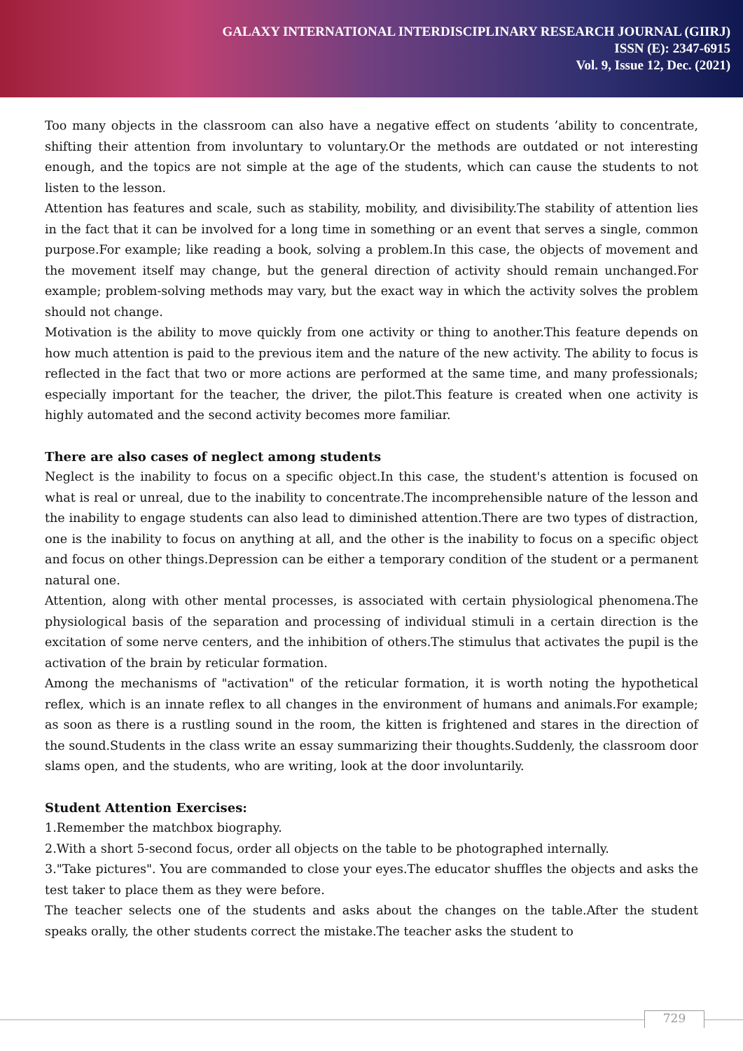GALAXY INTERNATIONAL INTERDISCIPLINARY RESEARCH JOURNAL (GIIRJ)
ISSN (E): 2347-6915
Vol. 9, Issue 12, Dec. (2021)
Too many objects in the classroom can also have a negative effect on students ’ability to concentrate, shifting their attention from involuntary to voluntary.Or the methods are outdated or not interesting enough, and the topics are not simple at the age of the students, which can cause the students to not listen to the lesson.
Attention has features and scale, such as stability, mobility, and divisibility.The stability of attention lies in the fact that it can be involved for a long time in something or an event that serves a single, common purpose.For example; like reading a book, solving a problem.In this case, the objects of movement and the movement itself may change, but the general direction of activity should remain unchanged.For example; problem-solving methods may vary, but the exact way in which the activity solves the problem should not change.
Motivation is the ability to move quickly from one activity or thing to another.This feature depends on how much attention is paid to the previous item and the nature of the new activity. The ability to focus is reflected in the fact that two or more actions are performed at the same time, and many professionals; especially important for the teacher, the driver, the pilot.This feature is created when one activity is highly automated and the second activity becomes more familiar.
There are also cases of neglect among students
Neglect is the inability to focus on a specific object.In this case, the student's attention is focused on what is real or unreal, due to the inability to concentrate.The incomprehensible nature of the lesson and the inability to engage students can also lead to diminished attention.There are two types of distraction, one is the inability to focus on anything at all, and the other is the inability to focus on a specific object and focus on other things.Depression can be either a temporary condition of the student or a permanent natural one.
Attention, along with other mental processes, is associated with certain physiological phenomena.The physiological basis of the separation and processing of individual stimuli in a certain direction is the excitation of some nerve centers, and the inhibition of others.The stimulus that activates the pupil is the activation of the brain by reticular formation.
Among the mechanisms of "activation" of the reticular formation, it is worth noting the hypothetical reflex, which is an innate reflex to all changes in the environment of humans and animals.For example; as soon as there is a rustling sound in the room, the kitten is frightened and stares in the direction of the sound.Students in the class write an essay summarizing their thoughts.Suddenly, the classroom door slams open, and the students, who are writing, look at the door involuntarily.
Student Attention Exercises:
1.Remember the matchbox biography.
2.With a short 5-second focus, order all objects on the table to be photographed internally.
3."Take pictures". You are commanded to close your eyes.The educator shuffles the objects and asks the test taker to place them as they were before.
The teacher selects one of the students and asks about the changes on the table.After the student speaks orally, the other students correct the mistake.The teacher asks the student to
729